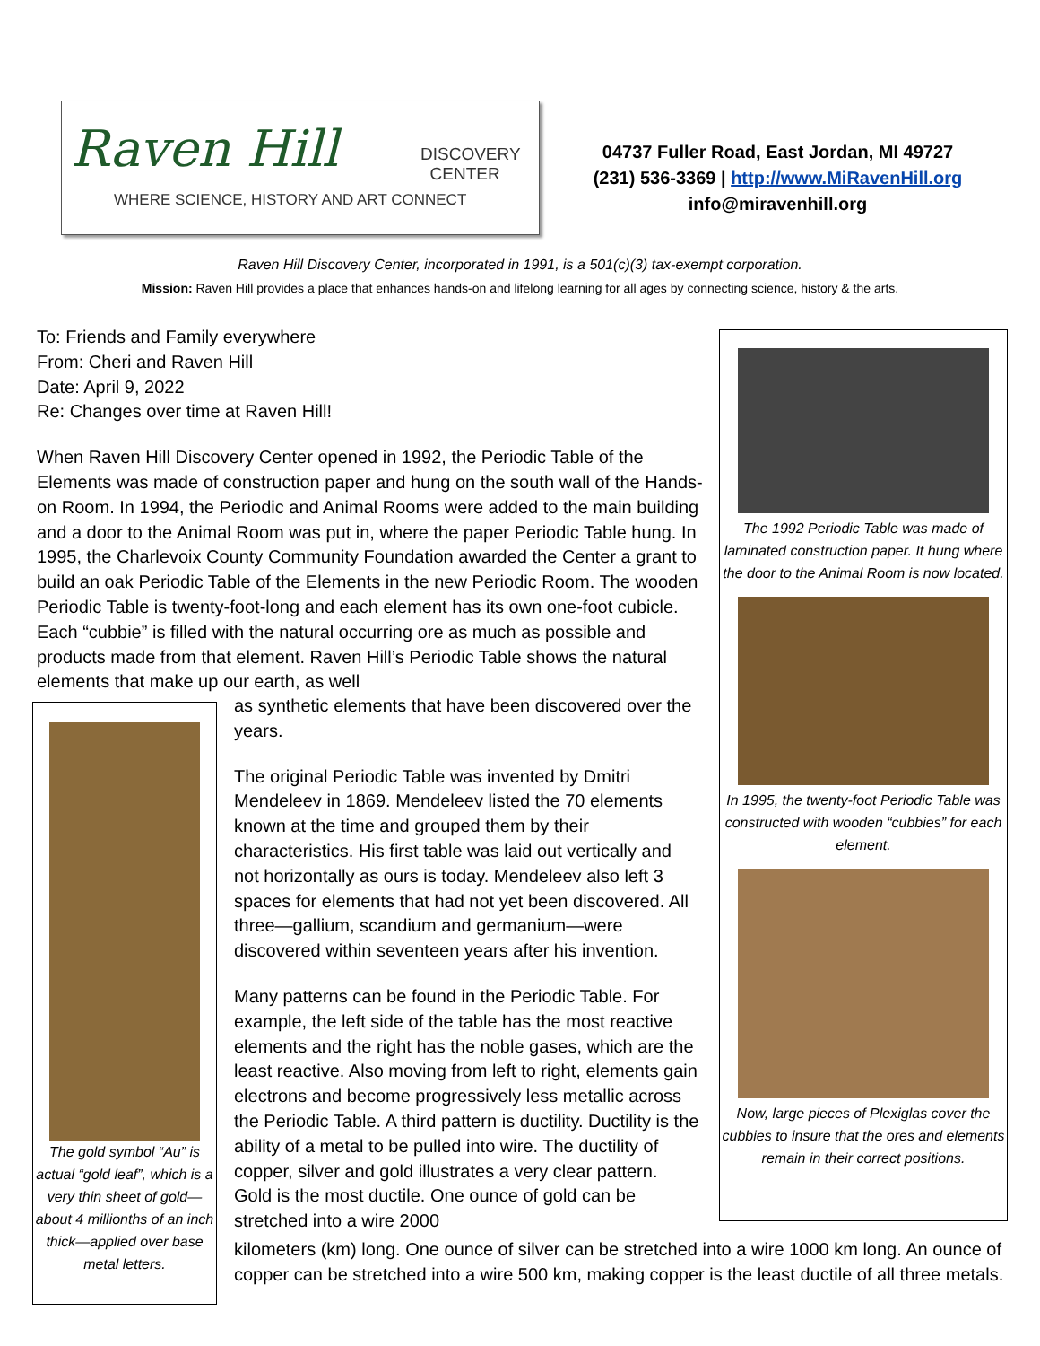Raven Hill
DISCOVERY
CENTER
WHERE SCIENCE, HISTORY AND ART CONNECT
04737 Fuller Road, East Jordan, MI 49727
(231) 536-3369 | http://www.MiRavenHill.org
info@miravenhill.org
Raven Hill Discovery Center, incorporated in 1991, is a 501(c)(3) tax-exempt corporation.
Mission: Raven Hill provides a place that enhances hands-on and lifelong learning for all ages by connecting science, history & the arts.
To: Friends and Family everywhere
From: Cheri and Raven Hill
Date: April 9, 2022
Re: Changes over time at Raven Hill!
When Raven Hill Discovery Center opened in 1992, the Periodic Table of the Elements was made of construction paper and hung on the south wall of the Hands-on Room. In 1994, the Periodic and Animal Rooms were added to the main building and a door to the Animal Room was put in, where the paper Periodic Table hung. In 1995, the Charlevoix County Community Foundation awarded the Center a grant to build an oak Periodic Table of the Elements in the new Periodic Room. The wooden Periodic Table is twenty-foot-long and each element has its own one-foot cubicle. Each “cubbie” is filled with the natural occurring ore as much as possible and products made from that element. Raven Hill’s Periodic Table shows the natural elements that make up our earth, as well
as synthetic elements that have been discovered over the years.
The original Periodic Table was invented by Dmitri Mendeleev in 1869. Mendeleev listed the 70 elements known at the time and grouped them by their characteristics. His first table was laid out vertically and not horizontally as ours is today. Mendeleev also left 3 spaces for elements that had not yet been discovered. All three—gallium, scandium and germanium—were discovered within seventeen years after his invention.
Many patterns can be found in the Periodic Table. For example, the left side of the table has the most reactive elements and the right has the noble gases, which are the least reactive. Also moving from left to right, elements gain electrons and become progressively less metallic across the Periodic Table. A third pattern is ductility. Ductility is the ability of a metal to be pulled into wire. The ductility of copper, silver and gold illustrates a very clear pattern. Gold is the most ductile. One ounce of gold can be stretched into a wire 2000
kilometers (km) long. One ounce of silver can be stretched into a wire 1000 km long. An ounce of copper can be stretched into a wire 500 km, making copper is the least ductile of all three metals.
The gold symbol “Au” is actual “gold leaf”, which is a very thin sheet of gold—about 4 millionths of an inch thick—applied over base metal letters.
The 1992 Periodic Table was made of laminated construction paper. It hung where the door to the Animal Room is now located.
In 1995, the twenty-foot Periodic Table was constructed with wooden “cubbies” for each element.
Now, large pieces of Plexiglas cover the cubbies to insure that the ores and elements remain in their correct positions.